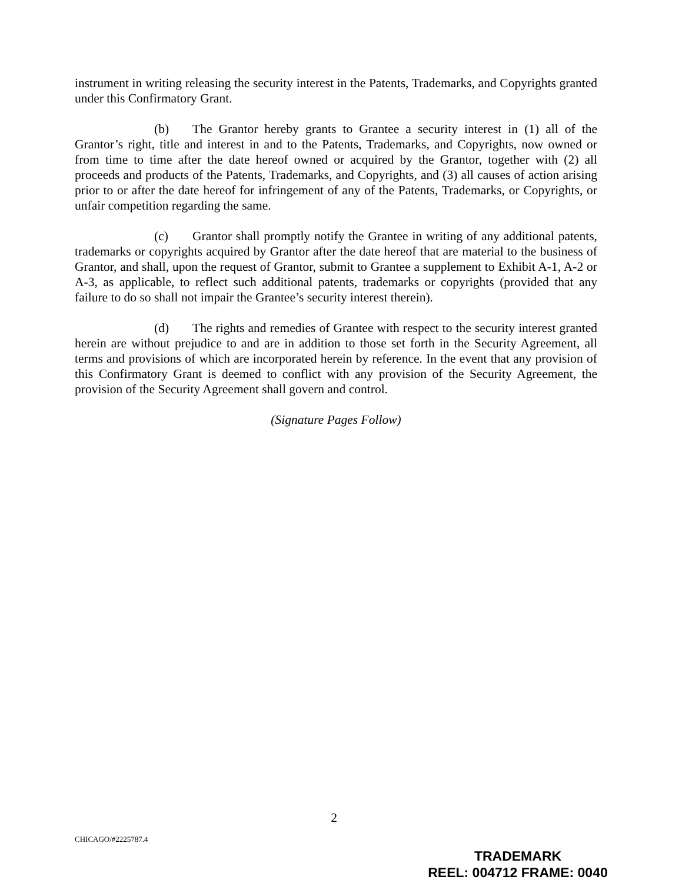instrument in writing releasing the security interest in the Patents, Trademarks, and Copyrights granted under this Confirmatory Grant.
(b) The Grantor hereby grants to Grantee a security interest in (1) all of the Grantor’s right, title and interest in and to the Patents, Trademarks, and Copyrights, now owned or from time to time after the date hereof owned or acquired by the Grantor, together with (2) all proceeds and products of the Patents, Trademarks, and Copyrights, and (3) all causes of action arising prior to or after the date hereof for infringement of any of the Patents, Trademarks, or Copyrights, or unfair competition regarding the same.
(c) Grantor shall promptly notify the Grantee in writing of any additional patents, trademarks or copyrights acquired by Grantor after the date hereof that are material to the business of Grantor, and shall, upon the request of Grantor, submit to Grantee a supplement to Exhibit A-1, A-2 or A-3, as applicable, to reflect such additional patents, trademarks or copyrights (provided that any failure to do so shall not impair the Grantee’s security interest therein).
(d) The rights and remedies of Grantee with respect to the security interest granted herein are without prejudice to and are in addition to those set forth in the Security Agreement, all terms and provisions of which are incorporated herein by reference. In the event that any provision of this Confirmatory Grant is deemed to conflict with any provision of the Security Agreement, the provision of the Security Agreement shall govern and control.
(Signature Pages Follow)
2
CHICAGO/#2225787.4
TRADEMARK
REEL: 004712 FRAME: 0040